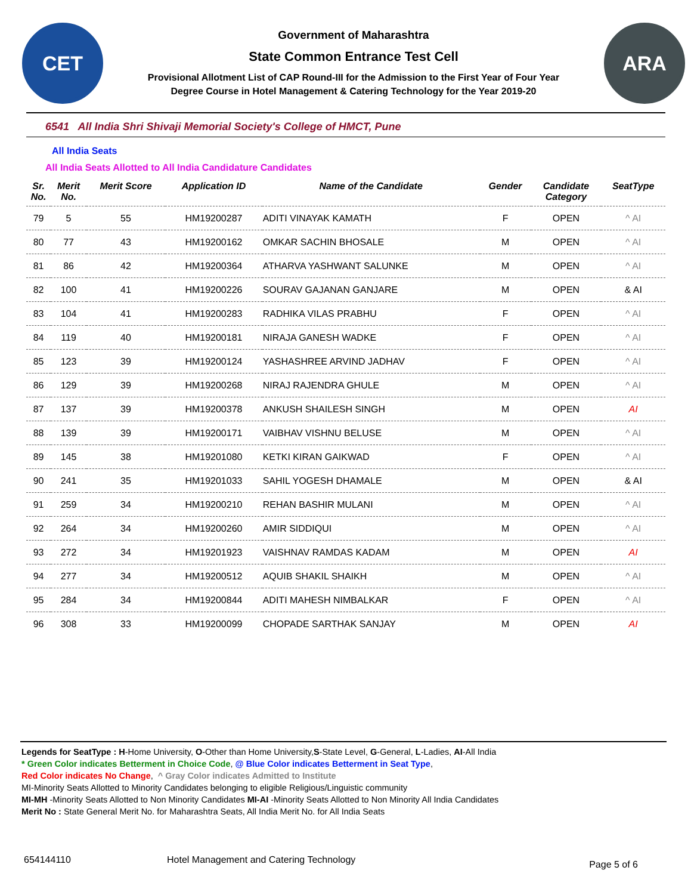CET
Government of Maharashtra
State Common Entrance Test Cell
Provisional Allotment List of CAP Round-III for the Admission to the First Year of Four Year
Degree Course in Hotel Management & Catering Technology for the Year 2019-20
ARA
6541 All India Shri Shivaji Memorial Society's College of HMCT, Pune
All India Seats
All India Seats Allotted to All India Candidature Candidates
| Sr. No. | Merit No. | Merit Score | Application ID | Name of the Candidate | Gender | Candidate Category | SeatType |
| --- | --- | --- | --- | --- | --- | --- | --- |
| 79 | 5 | 55 | HM19200287 | ADITI VINAYAK KAMATH | F | OPEN | ^ AI |
| 80 | 77 | 43 | HM19200162 | OMKAR SACHIN BHOSALE | M | OPEN | ^ AI |
| 81 | 86 | 42 | HM19200364 | ATHARVA YASHWANT SALUNKE | M | OPEN | ^ AI |
| 82 | 100 | 41 | HM19200226 | SOURAV GAJANAN GANJARE | M | OPEN | & AI |
| 83 | 104 | 41 | HM19200283 | RADHIKA VILAS PRABHU | F | OPEN | ^ AI |
| 84 | 119 | 40 | HM19200181 | NIRAJA GANESH WADKE | F | OPEN | ^ AI |
| 85 | 123 | 39 | HM19200124 | YASHASHREE ARVIND JADHAV | F | OPEN | ^ AI |
| 86 | 129 | 39 | HM19200268 | NIRAJ RAJENDRA GHULE | M | OPEN | ^ AI |
| 87 | 137 | 39 | HM19200378 | ANKUSH SHAILESH SINGH | M | OPEN | AI |
| 88 | 139 | 39 | HM19200171 | VAIBHAV VISHNU BELUSE | M | OPEN | ^ AI |
| 89 | 145 | 38 | HM19201080 | KETKI KIRAN GAIKWAD | F | OPEN | ^ AI |
| 90 | 241 | 35 | HM19201033 | SAHIL YOGESH DHAMALE | M | OPEN | & AI |
| 91 | 259 | 34 | HM19200210 | REHAN BASHIR MULANI | M | OPEN | ^ AI |
| 92 | 264 | 34 | HM19200260 | AMIR SIDDIQUI | M | OPEN | ^ AI |
| 93 | 272 | 34 | HM19201923 | VAISHNAV RAMDAS KADAM | M | OPEN | AI |
| 94 | 277 | 34 | HM19200512 | AQUIB SHAKIL SHAIKH | M | OPEN | ^ AI |
| 95 | 284 | 34 | HM19200844 | ADITI MAHESH NIMBALKAR | F | OPEN | ^ AI |
| 96 | 308 | 33 | HM19200099 | CHOPADE SARTHAK SANJAY | M | OPEN | AI |
Legends for SeatType : H-Home University, O-Other than Home University,S-State Level, G-General, L-Ladies, AI-All India
* Green Color indicates Betterment in Choice Code, @ Blue Color indicates Betterment in Seat Type,
Red Color indicates No Change, ^ Gray Color indicates Admitted to Institute
MI-Minority Seats Allotted to Minority Candidates belonging to eligible Religious/Linguistic community
MI-MH -Minority Seats Allotted to Non Minority Candidates MI-AI -Minority Seats Allotted to Non Minority All India Candidates
Merit No : State General Merit No. for Maharashtra Seats, All India Merit No. for All India Seats
654144110 Hotel Management and Catering Technology Page 5 of 6